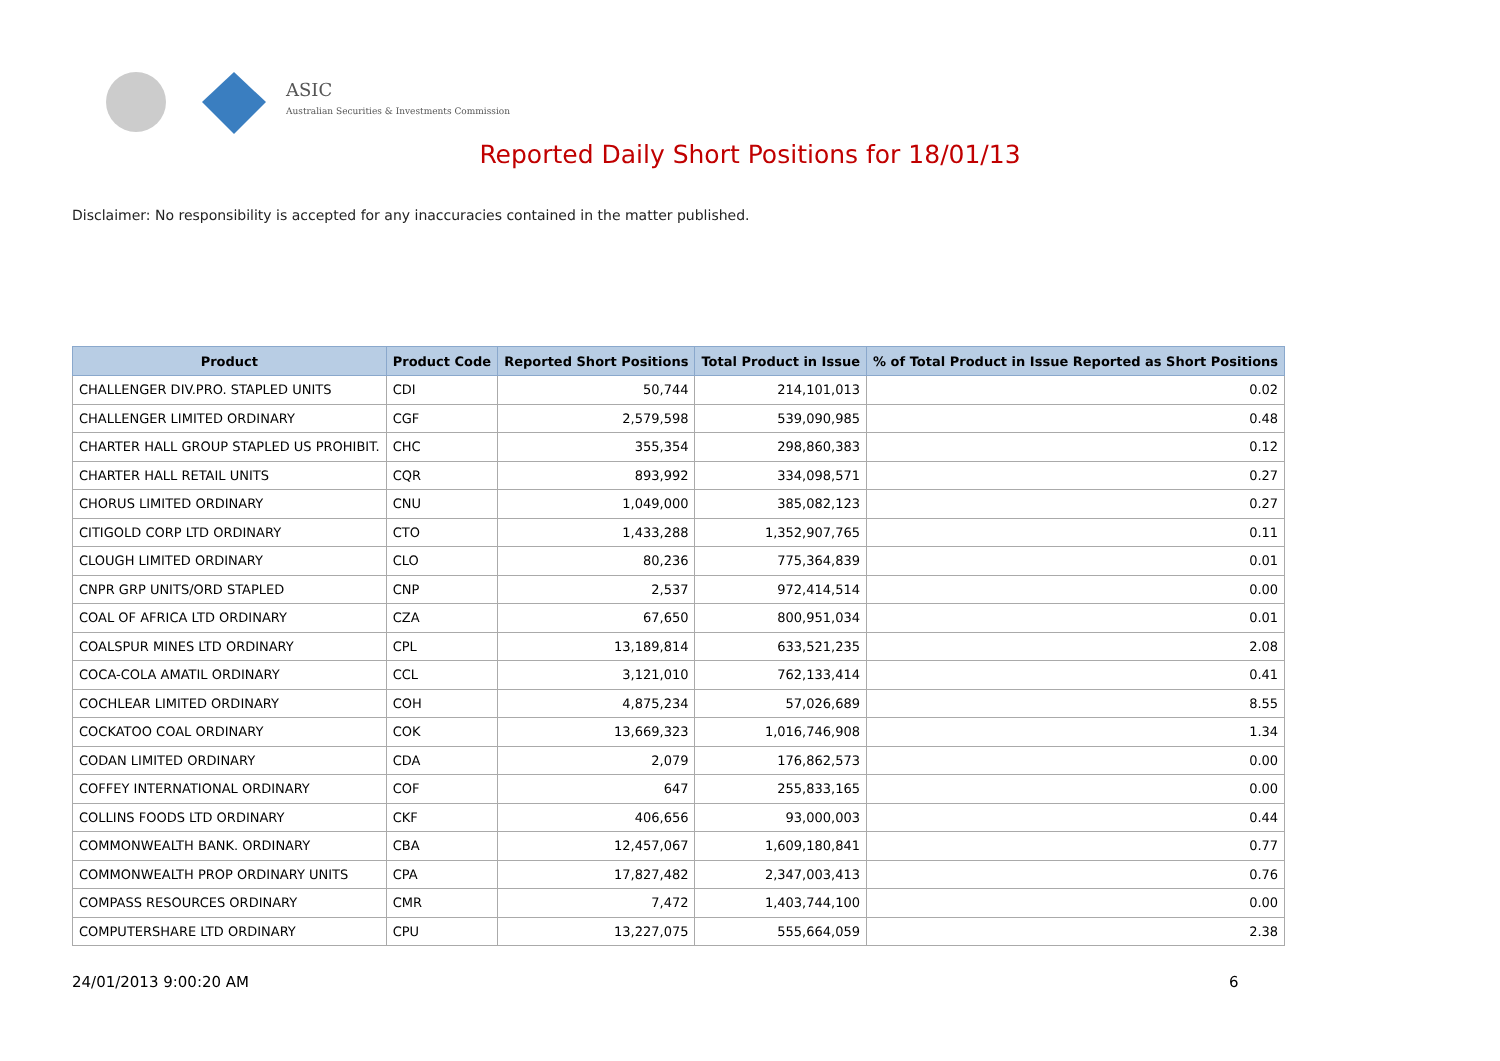ASIC
Australian Securities & Investments Commission
Reported Daily Short Positions for 18/01/13
Disclaimer: No responsibility is accepted for any inaccuracies contained in the matter published.
| Product | Product Code | Reported Short Positions | Total Product in Issue | % of Total Product in Issue Reported as Short Positions |
| --- | --- | --- | --- | --- |
| CHALLENGER DIV.PRO. STAPLED UNITS | CDI | 50,744 | 214,101,013 | 0.02 |
| CHALLENGER LIMITED ORDINARY | CGF | 2,579,598 | 539,090,985 | 0.48 |
| CHARTER HALL GROUP STAPLED US PROHIBIT. | CHC | 355,354 | 298,860,383 | 0.12 |
| CHARTER HALL RETAIL UNITS | CQR | 893,992 | 334,098,571 | 0.27 |
| CHORUS LIMITED ORDINARY | CNU | 1,049,000 | 385,082,123 | 0.27 |
| CITIGOLD CORP LTD ORDINARY | CTO | 1,433,288 | 1,352,907,765 | 0.11 |
| CLOUGH LIMITED ORDINARY | CLO | 80,236 | 775,364,839 | 0.01 |
| CNPR GRP UNITS/ORD STAPLED | CNP | 2,537 | 972,414,514 | 0.00 |
| COAL OF AFRICA LTD ORDINARY | CZA | 67,650 | 800,951,034 | 0.01 |
| COALSPUR MINES LTD ORDINARY | CPL | 13,189,814 | 633,521,235 | 2.08 |
| COCA-COLA AMATIL ORDINARY | CCL | 3,121,010 | 762,133,414 | 0.41 |
| COCHLEAR LIMITED ORDINARY | COH | 4,875,234 | 57,026,689 | 8.55 |
| COCKATOO COAL ORDINARY | COK | 13,669,323 | 1,016,746,908 | 1.34 |
| CODAN LIMITED ORDINARY | CDA | 2,079 | 176,862,573 | 0.00 |
| COFFEY INTERNATIONAL ORDINARY | COF | 647 | 255,833,165 | 0.00 |
| COLLINS FOODS LTD ORDINARY | CKF | 406,656 | 93,000,003 | 0.44 |
| COMMONWEALTH BANK. ORDINARY | CBA | 12,457,067 | 1,609,180,841 | 0.77 |
| COMMONWEALTH PROP ORDINARY UNITS | CPA | 17,827,482 | 2,347,003,413 | 0.76 |
| COMPASS RESOURCES ORDINARY | CMR | 7,472 | 1,403,744,100 | 0.00 |
| COMPUTERSHARE LTD ORDINARY | CPU | 13,227,075 | 555,664,059 | 2.38 |
24/01/2013 9:00:20 AM 6